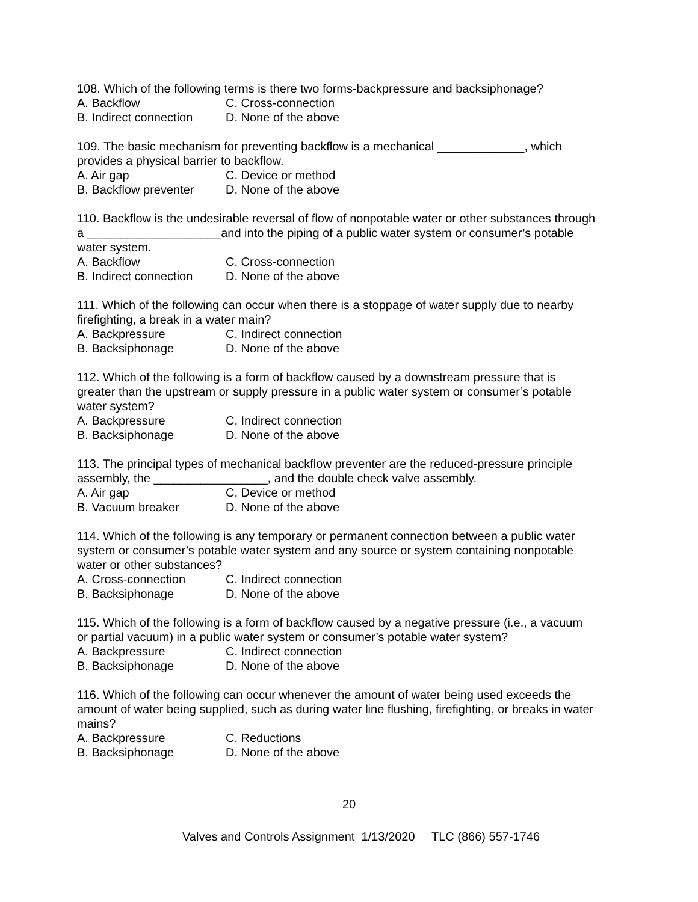108. Which of the following terms is there two forms-backpressure and backsiphonage?
A. Backflow C. Cross-connection
B. Indirect connection D. None of the above
109. The basic mechanism for preventing backflow is a mechanical _____________, which provides a physical barrier to backflow.
A. Air gap C. Device or method
B. Backflow preventer D. None of the above
110. Backflow is the undesirable reversal of flow of nonpotable water or other substances through a ____________________and into the piping of a public water system or consumer’s potable water system.
A. Backflow C. Cross-connection
B. Indirect connection D. None of the above
111. Which of the following can occur when there is a stoppage of water supply due to nearby firefighting, a break in a water main?
A. Backpressure C. Indirect connection
B. Backsiphonage D. None of the above
112. Which of the following is a form of backflow caused by a downstream pressure that is greater than the upstream or supply pressure in a public water system or consumer’s potable water system?
A. Backpressure C. Indirect connection
B. Backsiphonage D. None of the above
113. The principal types of mechanical backflow preventer are the reduced-pressure principle assembly, the _________________, and the double check valve assembly.
A. Air gap C. Device or method
B. Vacuum breaker D. None of the above
114. Which of the following is any temporary or permanent connection between a public water system or consumer’s potable water system and any source or system containing nonpotable water or other substances?
A. Cross-connection C. Indirect connection
B. Backsiphonage D. None of the above
115. Which of the following is a form of backflow caused by a negative pressure (i.e., a vacuum or partial vacuum) in a public water system or consumer’s potable water system?
A. Backpressure C. Indirect connection
B. Backsiphonage D. None of the above
116. Which of the following can occur whenever the amount of water being used exceeds the amount of water being supplied, such as during water line flushing, firefighting, or breaks in water mains?
A. Backpressure C. Reductions
B. Backsiphonage D. None of the above
20
Valves and Controls Assignment 1/13/2020 TLC (866) 557-1746